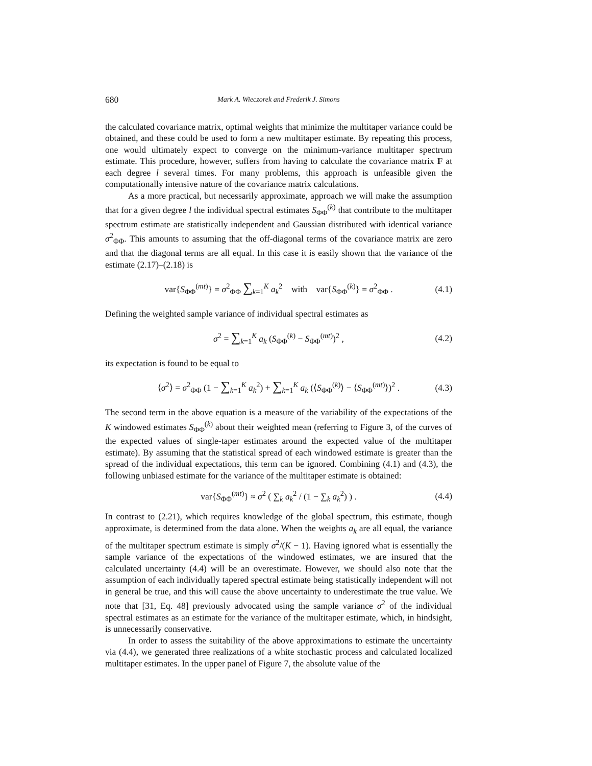680 Mark A. Wieczorek and Frederik J. Simons
the calculated covariance matrix, optimal weights that minimize the multitaper variance could be obtained, and these could be used to form a new multitaper estimate. By repeating this process, one would ultimately expect to converge on the minimum-variance multitaper spectrum estimate. This procedure, however, suffers from having to calculate the covariance matrix F at each degree l several times. For many problems, this approach is unfeasible given the computationally intensive nature of the covariance matrix calculations.
As a more practical, but necessarily approximate, approach we will make the assumption that for a given degree l the individual spectral estimates S<sub>ΦΦ</sub><sup>(k)</sup> that contribute to the multitaper spectrum estimate are statistically independent and Gaussian distributed with identical variance σ<sup>2</sup><sub>ΦΦ</sub>. This amounts to assuming that the off-diagonal terms of the covariance matrix are zero and that the diagonal terms are all equal. In this case it is easily shown that the variance of the estimate (2.17)–(2.18) is
var{S<sub>ΦΦ</sub><sup>(mt)</sup>} = σ<sup>2</sup><sub>ΦΦ</sub> ∑<sub>k=1</sub><sup>K</sup> a<sub>k</sub><sup>2</sup> with var{S<sub>ΦΦ</sub><sup>(k)</sup>} = σ<sup>2</sup><sub>ΦΦ</sub> . (4.1)
Defining the weighted sample variance of individual spectral estimates as
σ<sup>2</sup> = ∑<sub>k=1</sub><sup>K</sup> a<sub>k</sub> (S<sub>ΦΦ</sub><sup>(k)</sup> − S<sub>ΦΦ</sub><sup>(mt)</sup>)<sup>2</sup> , (4.2)
its expectation is found to be equal to
⟨σ<sup>2</sup>⟩ = σ<sup>2</sup><sub>ΦΦ</sub> (1 − ∑<sub>k=1</sub><sup>K</sup> a<sub>k</sub><sup>2</sup>) + ∑<sub>k=1</sub><sup>K</sup> a<sub>k</sub> (⟨S<sub>ΦΦ</sub><sup>(k)</sup>⟩ − ⟨S<sub>ΦΦ</sub><sup>(mt)</sup>⟩)<sup>2</sup> . (4.3)
The second term in the above equation is a measure of the variability of the expectations of the K windowed estimates S<sub>ΦΦ</sub><sup>(k)</sup> about their weighted mean (referring to Figure 3, of the curves of the expected values of single-taper estimates around the expected value of the multitaper estimate). By assuming that the statistical spread of each windowed estimate is greater than the spread of the individual expectations, this term can be ignored. Combining (4.1) and (4.3), the following unbiased estimate for the variance of the multitaper estimate is obtained:
var{S<sub>ΦΦ</sub><sup>(mt)</sup>} ≈ σ<sup>2</sup> ( ∑<sub>k</sub> a<sub>k</sub><sup>2</sup> / (1 − ∑<sub>k</sub> a<sub>k</sub><sup>2</sup>) ) . (4.4)
In contrast to (2.21), which requires knowledge of the global spectrum, this estimate, though approximate, is determined from the data alone. When the weights a<sub>k</sub> are all equal, the variance of the multitaper spectrum estimate is simply σ<sup>2</sup>/(K − 1). Having ignored what is essentially the sample variance of the expectations of the windowed estimates, we are insured that the calculated uncertainty (4.4) will be an overestimate. However, we should also note that the assumption of each individually tapered spectral estimate being statistically independent will not in general be true, and this will cause the above uncertainty to underestimate the true value. We note that [31, Eq. 48] previously advocated using the sample variance σ<sup>2</sup> of the individual spectral estimates as an estimate for the variance of the multitaper estimate, which, in hindsight, is unnecessarily conservative.
In order to assess the suitability of the above approximations to estimate the uncertainty via (4.4), we generated three realizations of a white stochastic process and calculated localized multitaper estimates. In the upper panel of Figure 7, the absolute value of the